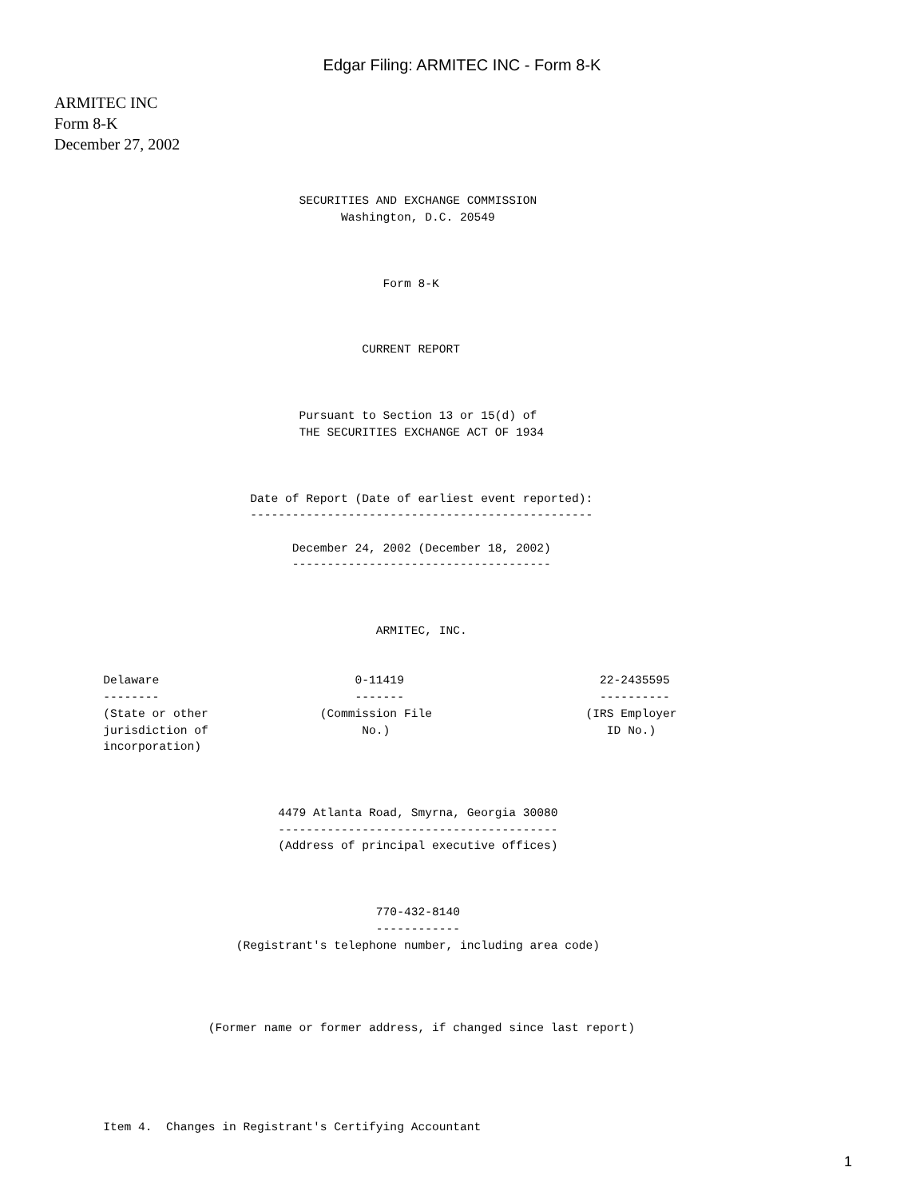Edgar Filing: ARMITEC INC - Form 8-K
ARMITEC INC
Form 8-K
December 27, 2002
                                   SECURITIES AND EXCHANGE COMMISSION
                                         Washington, D.C. 20549



                                               Form 8-K



                                            CURRENT REPORT



                                   Pursuant to Section 13 or 15(d) of
                                   THE SECURITIES EXCHANGE ACT OF 1934



                            Date of Report (Date of earliest event reported):
                            -------------------------------------------------

                                  December 24, 2002 (December 18, 2002)
                                  -------------------------------------



                                              ARMITEC, INC.


       Delaware                            0-11419                            22-2435595
       --------                            -------                            ----------
       (State or other                (Commission File                      (IRS Employer
       jurisdiction of                      No.)                               ID No.)
       incorporation)



                                4479 Atlanta Road, Smyrna, Georgia 30080
                                ----------------------------------------
                                (Address of principal executive offices)



                                              770-432-8140
                                              ------------
                          (Registrant's telephone number, including area code)




                      (Former name or former address, if changed since last report)





       Item 4.  Changes in Registrant's Certifying Accountant
1